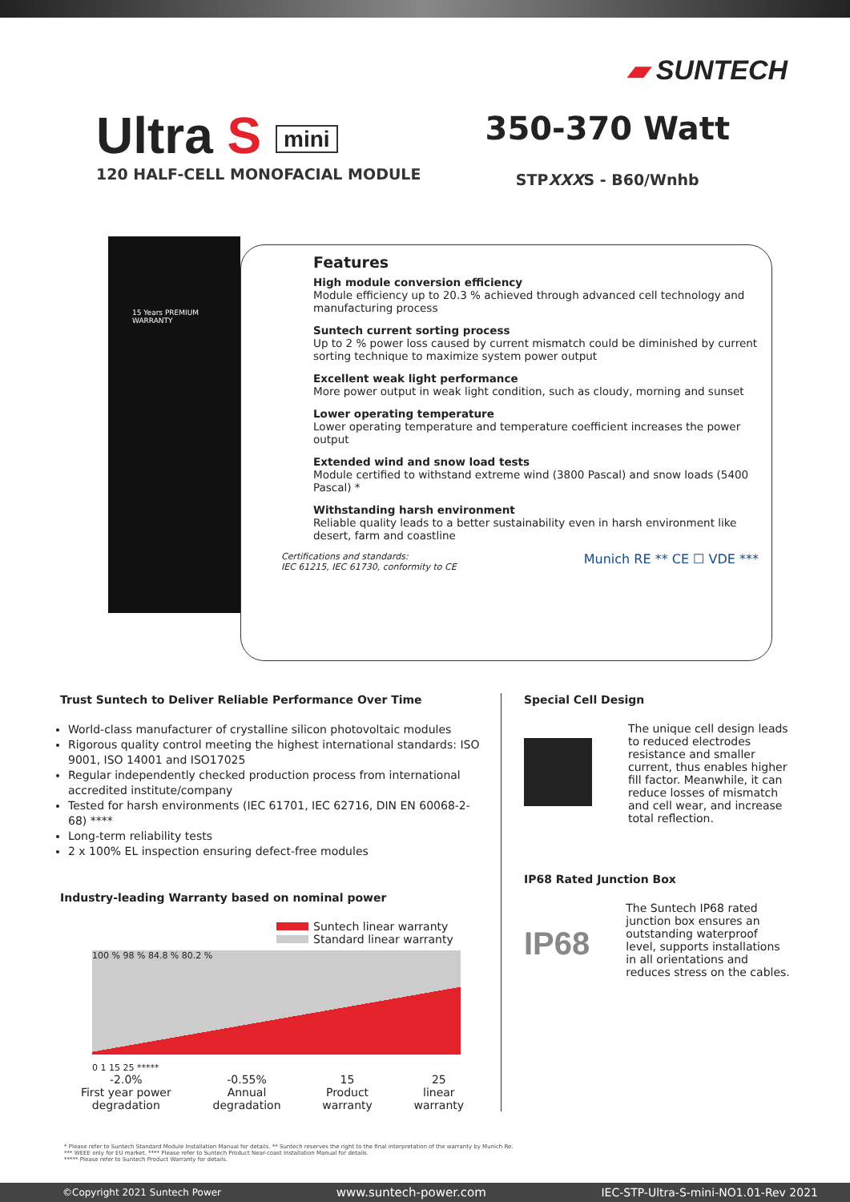▰ SUNTECH
Ultra S mini
120 HALF-CELL MONOFACIAL MODULE
350-370 Watt
STPXXXS - B60/Wnhb
15 Years PREMIUM WARRANTY
Features
High module conversion efficiency
Module efficiency up to 20.3 % achieved through advanced cell technology and manufacturing process
Suntech current sorting process
Up to 2 % power loss caused by current mismatch could be diminished by current sorting technique to maximize system power output
Excellent weak light performance
More power output in weak light condition, such as cloudy, morning and sunset
Lower operating temperature
Lower operating temperature and temperature coefficient increases the power output
Extended wind and snow load tests
Module certified to withstand extreme wind (3800 Pascal) and snow loads (5400 Pascal) *
Withstanding harsh environment
Reliable quality leads to a better sustainability even in harsh environment like desert, farm and coastline
Certifications and standards:
IEC 61215, IEC 61730, conformity to CE
Munich RE ** CE ☐ VDE ***
Trust Suntech to Deliver Reliable Performance Over Time
World-class manufacturer of crystalline silicon photovoltaic modules
Rigorous quality control meeting the highest international standards: ISO 9001, ISO 14001 and ISO17025
Regular independently checked production process from international accredited institute/company
Tested for harsh environments (IEC 61701, IEC 62716, DIN EN 60068-2-68) ****
Long-term reliability tests
2 x 100% EL inspection ensuring defect-free modules
Industry-leading Warranty based on nominal power
Suntech linear warranty
Standard linear warranty
100 % 98 % 84.8 % 80.2 %
0 1 15 25 *****
-2.0%
First year power
degradation
-0.55%
Annual
degradation
15
Product
warranty
25
linear
warranty
Special Cell Design
The unique cell design leads to reduced electrodes resistance and smaller current, thus enables higher fill factor. Meanwhile, it can reduce losses of mismatch and cell wear, and increase total reflection.
IP68 Rated Junction Box
IP68
The Suntech IP68 rated junction box ensures an outstanding waterproof level, supports installations in all orientations and reduces stress on the cables.
* Please refer to Suntech Standard Module Installation Manual for details. ** Suntech reserves the right to the final interpretation of the warranty by Munich Re.
*** WEEE only for EU market. **** Please refer to Suntech Product Near-coast Installation Manual for details.
***** Please refer to Suntech Product Warranty for details.
©Copyright 2021 Suntech Power www.suntech-power.com IEC-STP-Ultra-S-mini-NO1.01-Rev 2021